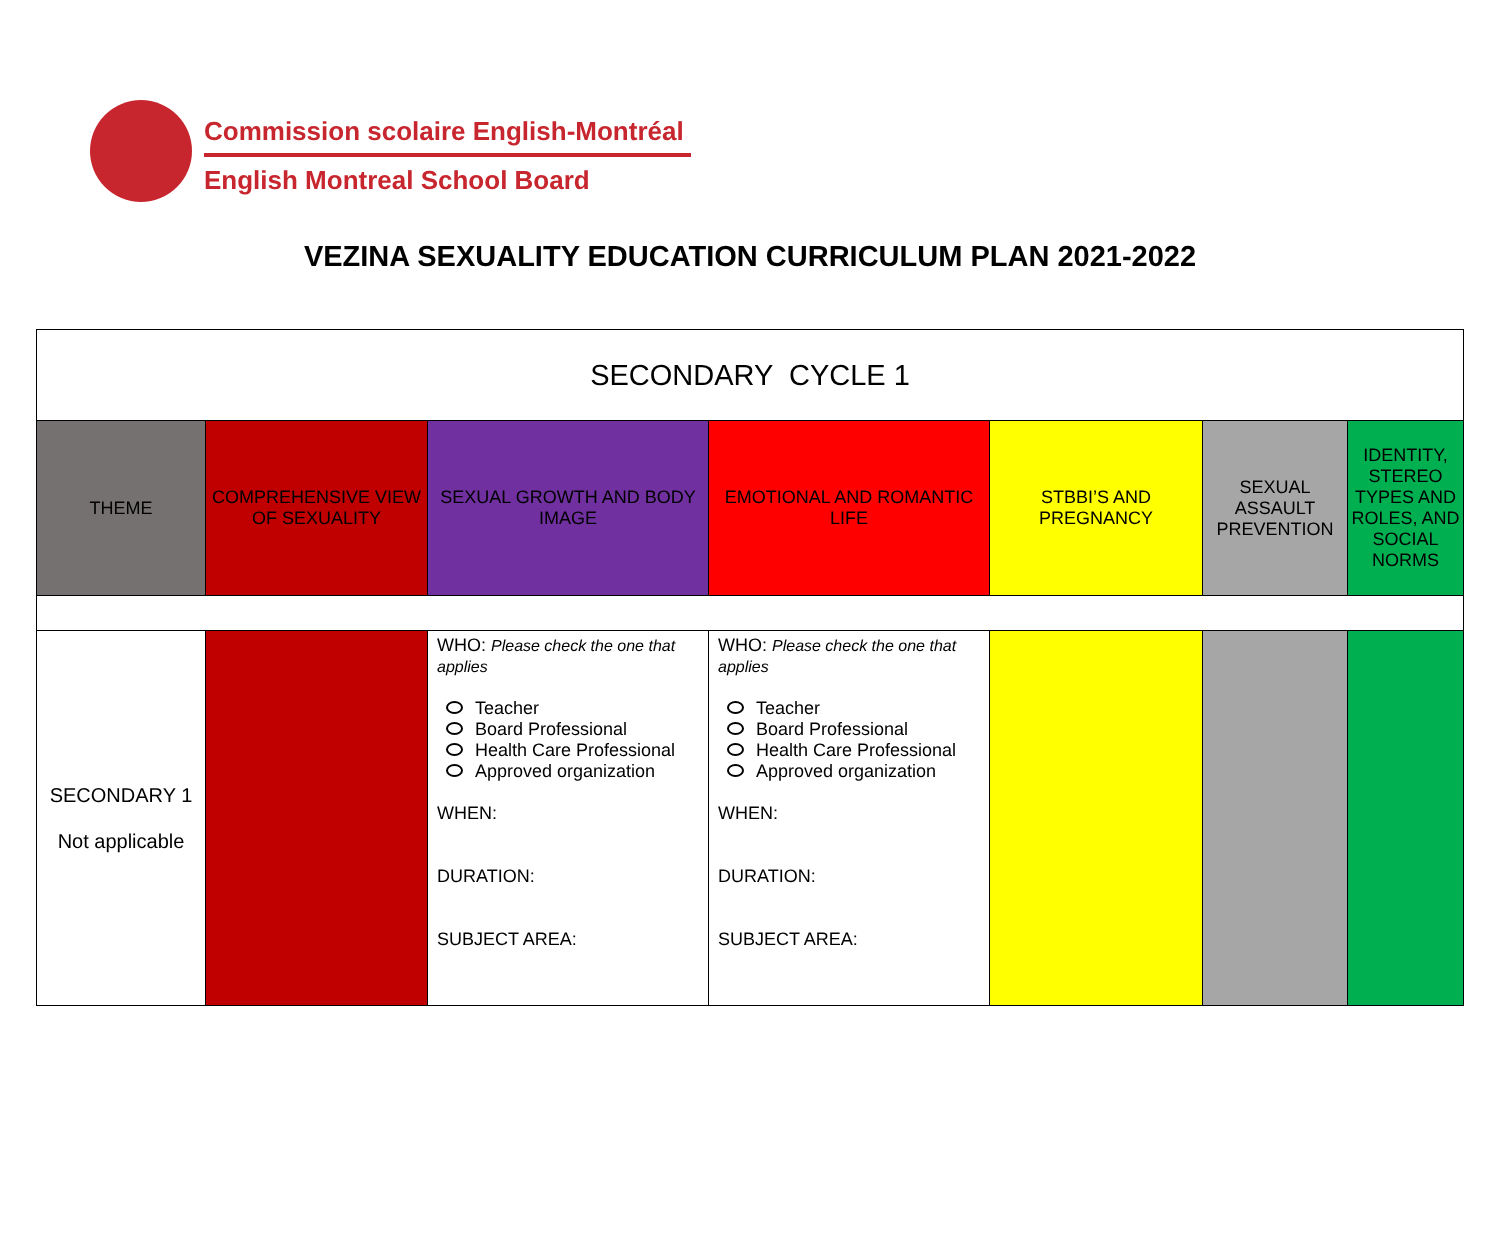Commission scolaire English-Montréal
English Montreal School Board
VEZINA SEXUALITY EDUCATION CURRICULUM PLAN 2021-2022
| SECONDARY CYCLE 1 | | | | | | |
| THEME | COMPREHENSIVE VIEW OF SEXUALITY | SEXUAL GROWTH AND BODY IMAGE | EMOTIONAL AND ROMANTIC LIFE | STBBI’S AND PREGNANCY | SEXUAL ASSAULT PREVENTION | IDENTITY, STEREO TYPES AND ROLES, AND SOCIAL NORMS |
| SECONDARY 1 Not applicable | | WHO: Please check the one that applies Teacher Board Professional Health Care Professional Approved organization WHEN: DURATION: SUBJECT AREA: | WHO: Please check the one that applies Teacher Board Professional Health Care Professional Approved organization WHEN: DURATION: SUBJECT AREA: | | | |